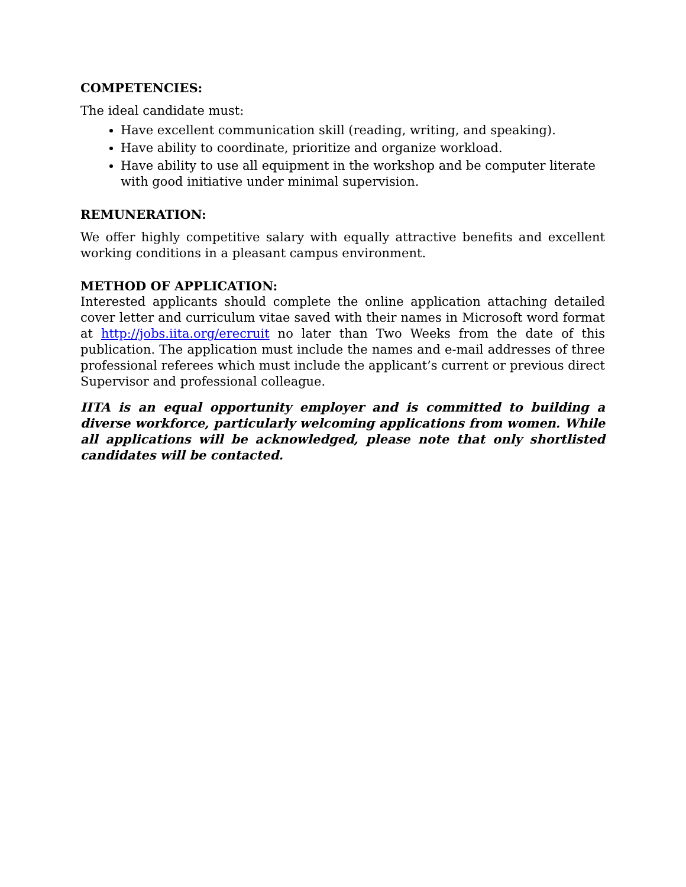COMPETENCIES:
The ideal candidate must:
Have excellent communication skill (reading, writing, and speaking).
Have ability to coordinate, prioritize and organize workload.
Have ability to use all equipment in the workshop and be computer literate with good initiative under minimal supervision.
REMUNERATION:
We offer highly competitive salary with equally attractive benefits and excellent working conditions in a pleasant campus environment.
METHOD OF APPLICATION:
Interested applicants should complete the online application attaching detailed cover letter and curriculum vitae saved with their names in Microsoft word format at http://jobs.iita.org/erecruit no later than Two Weeks from the date of this publication. The application must include the names and e-mail addresses of three professional referees which must include the applicant’s current or previous direct Supervisor and professional colleague.
IITA is an equal opportunity employer and is committed to building a diverse workforce, particularly welcoming applications from women. While all applications will be acknowledged, please note that only shortlisted candidates will be contacted.